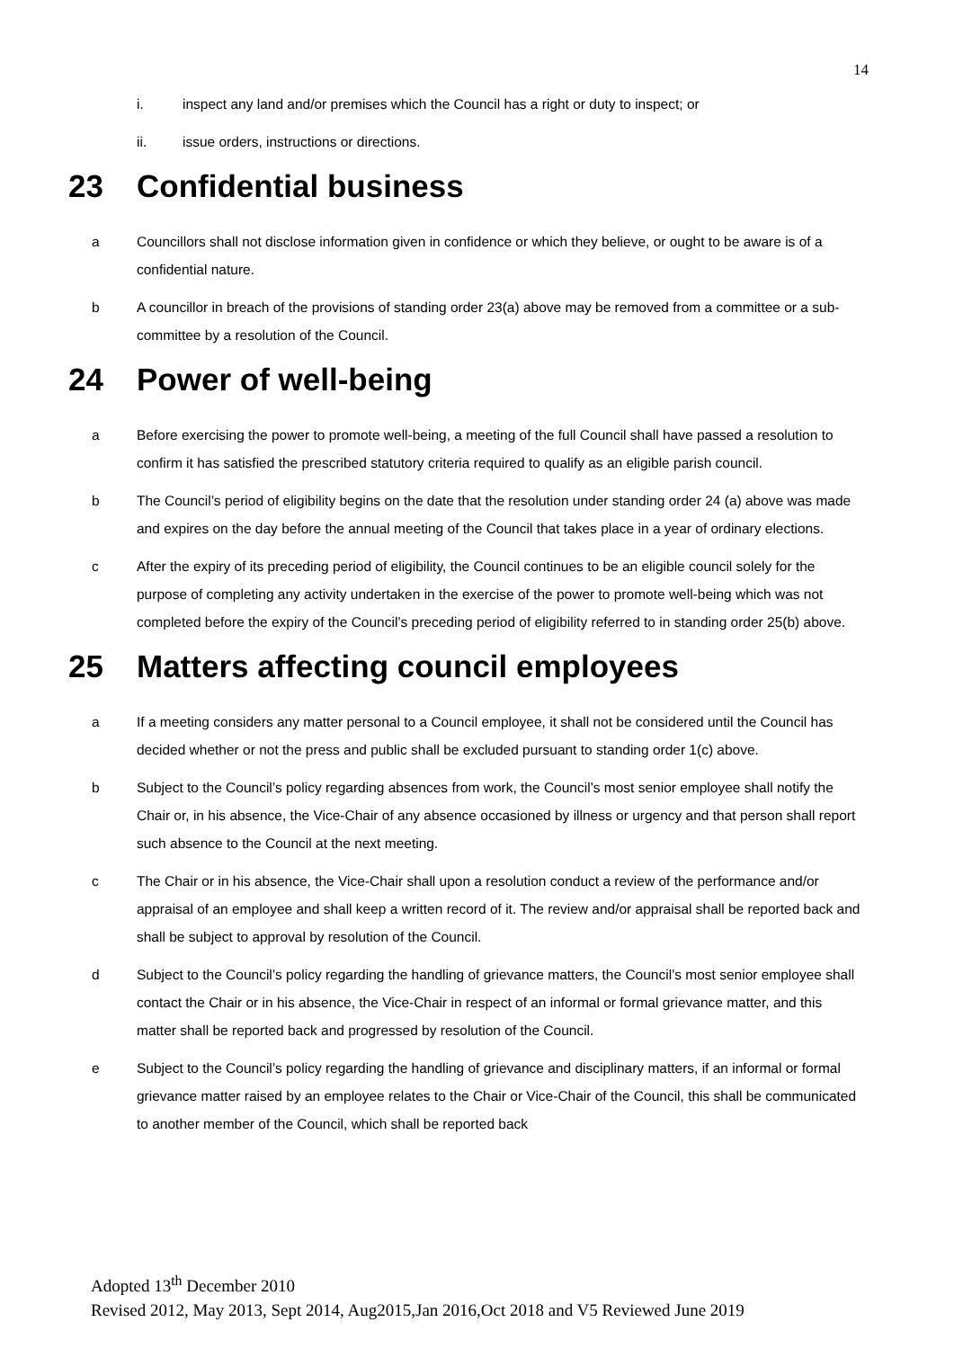14
i. inspect any land and/or premises which the Council has a right or duty to inspect; or
ii. issue orders, instructions or directions.
23 Confidential business
a Councillors shall not disclose information given in confidence or which they believe, or ought to be aware is of a confidential nature.
b A councillor in breach of the provisions of standing order 23(a) above may be removed from a committee or a sub-committee by a resolution of the Council.
24 Power of well-being
a Before exercising the power to promote well-being, a meeting of the full Council shall have passed a resolution to confirm it has satisfied the prescribed statutory criteria required to qualify as an eligible parish council.
b The Council’s period of eligibility begins on the date that the resolution under standing order 24 (a) above was made and expires on the day before the annual meeting of the Council that takes place in a year of ordinary elections.
c After the expiry of its preceding period of eligibility, the Council continues to be an eligible council solely for the purpose of completing any activity undertaken in the exercise of the power to promote well-being which was not completed before the expiry of the Council’s preceding period of eligibility referred to in standing order 25(b) above.
25 Matters affecting council employees
a If a meeting considers any matter personal to a Council employee, it shall not be considered until the Council has decided whether or not the press and public shall be excluded pursuant to standing order 1(c) above.
b Subject to the Council’s policy regarding absences from work, the Council’s most senior employee shall notify the Chair or, in his absence, the Vice-Chair of any absence occasioned by illness or urgency and that person shall report such absence to the Council at the next meeting.
c The Chair or in his absence, the Vice-Chair shall upon a resolution conduct a review of the performance and/or appraisal of an employee and shall keep a written record of it. The review and/or appraisal shall be reported back and shall be subject to approval by resolution of the Council.
d Subject to the Council’s policy regarding the handling of grievance matters, the Council’s most senior employee shall contact the Chair or in his absence, the Vice-Chair in respect of an informal or formal grievance matter, and this matter shall be reported back and progressed by resolution of the Council.
e Subject to the Council’s policy regarding the handling of grievance and disciplinary matters, if an informal or formal grievance matter raised by an employee relates to the Chair or Vice-Chair of the Council, this shall be communicated to another member of the Council, which shall be reported back
Adopted 13<sup>th</sup> December 2010
Revised 2012, May 2013, Sept 2014, Aug2015,Jan 2016,Oct 2018 and V5 Reviewed June 2019